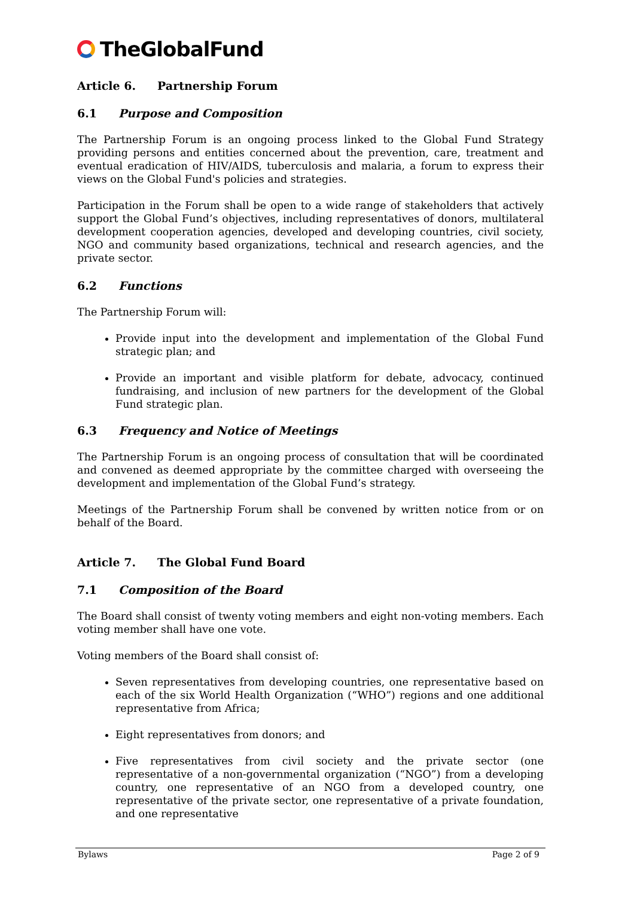TheGlobalFund
Article 6. Partnership Forum
6.1 Purpose and Composition
The Partnership Forum is an ongoing process linked to the Global Fund Strategy providing persons and entities concerned about the prevention, care, treatment and eventual eradication of HIV/AIDS, tuberculosis and malaria, a forum to express their views on the Global Fund's policies and strategies.
Participation in the Forum shall be open to a wide range of stakeholders that actively support the Global Fund’s objectives, including representatives of donors, multilateral development cooperation agencies, developed and developing countries, civil society, NGO and community based organizations, technical and research agencies, and the private sector.
6.2 Functions
The Partnership Forum will:
Provide input into the development and implementation of the Global Fund strategic plan; and
Provide an important and visible platform for debate, advocacy, continued fundraising, and inclusion of new partners for the development of the Global Fund strategic plan.
6.3 Frequency and Notice of Meetings
The Partnership Forum is an ongoing process of consultation that will be coordinated and convened as deemed appropriate by the committee charged with overseeing the development and implementation of the Global Fund’s strategy.
Meetings of the Partnership Forum shall be convened by written notice from or on behalf of the Board.
Article 7. The Global Fund Board
7.1 Composition of the Board
The Board shall consist of twenty voting members and eight non-voting members. Each voting member shall have one vote.
Voting members of the Board shall consist of:
Seven representatives from developing countries, one representative based on each of the six World Health Organization (“WHO”) regions and one additional representative from Africa;
Eight representatives from donors; and
Five representatives from civil society and the private sector (one representative of a non-governmental organization (“NGO”) from a developing country, one representative of an NGO from a developed country, one representative of the private sector, one representative of a private foundation, and one representative
Bylaws Page 2 of 9